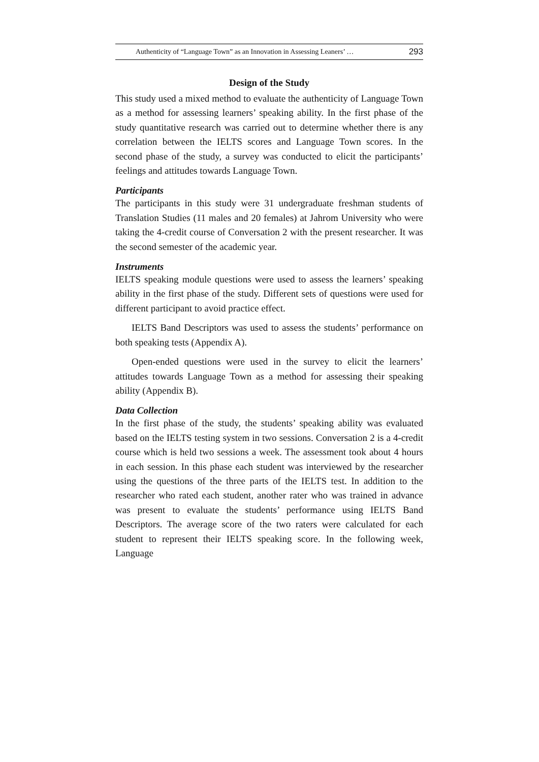Authenticity of “Language Town” as an Innovation in Assessing Leaners’ … 293
Design of the Study
This study used a mixed method to evaluate the authenticity of Language Town as a method for assessing learners’ speaking ability. In the first phase of the study quantitative research was carried out to determine whether there is any correlation between the IELTS scores and Language Town scores. In the second phase of the study, a survey was conducted to elicit the participants’ feelings and attitudes towards Language Town.
Participants
The participants in this study were 31 undergraduate freshman students of Translation Studies (11 males and 20 females) at Jahrom University who were taking the 4-credit course of Conversation 2 with the present researcher. It was the second semester of the academic year.
Instruments
IELTS speaking module questions were used to assess the learners’ speaking ability in the first phase of the study. Different sets of questions were used for different participant to avoid practice effect.
IELTS Band Descriptors was used to assess the students’ performance on both speaking tests (Appendix A).
Open-ended questions were used in the survey to elicit the learners’ attitudes towards Language Town as a method for assessing their speaking ability (Appendix B).
Data Collection
In the first phase of the study, the students’ speaking ability was evaluated based on the IELTS testing system in two sessions. Conversation 2 is a 4-credit course which is held two sessions a week. The assessment took about 4 hours in each session. In this phase each student was interviewed by the researcher using the questions of the three parts of the IELTS test. In addition to the researcher who rated each student, another rater who was trained in advance was present to evaluate the students’ performance using IELTS Band Descriptors. The average score of the two raters were calculated for each student to represent their IELTS speaking score. In the following week, Language